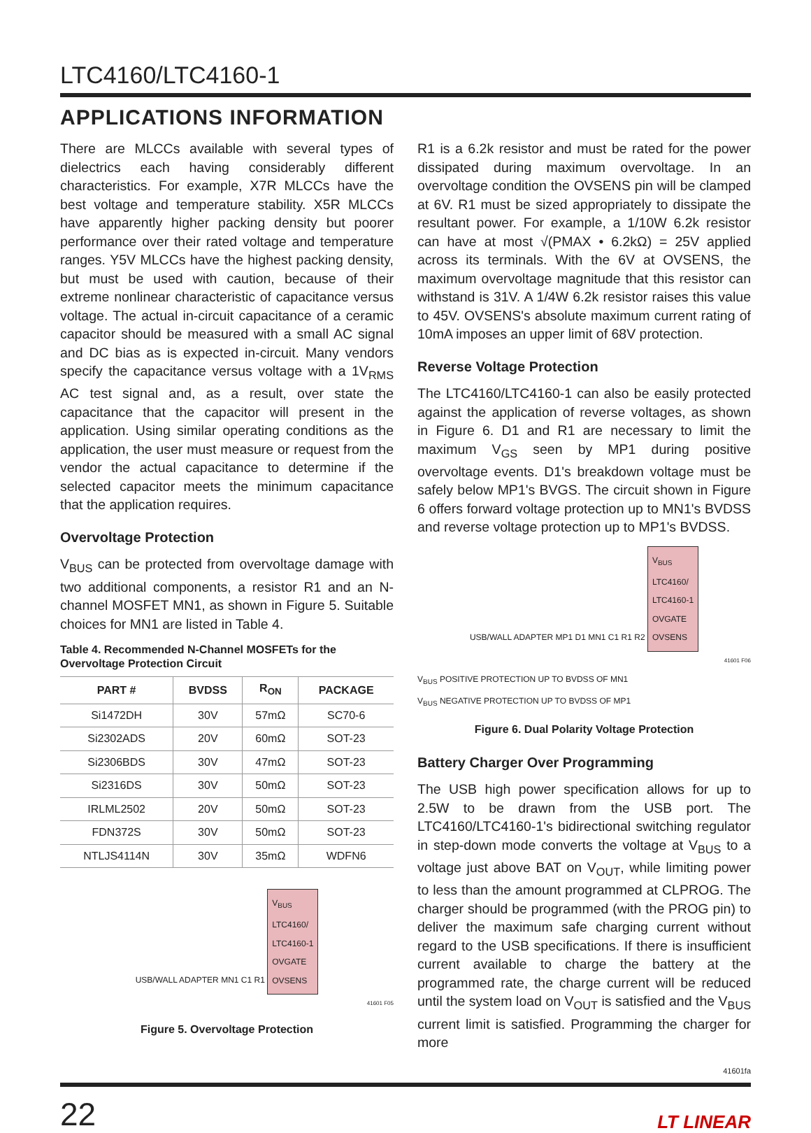LTC4160/LTC4160-1
APPLICATIONS INFORMATION
There are MLCCs available with several types of dielectrics each having considerably different characteristics. For example, X7R MLCCs have the best voltage and temperature stability. X5R MLCCs have apparently higher packing density but poorer performance over their rated voltage and temperature ranges. Y5V MLCCs have the highest packing density, but must be used with caution, because of their extreme nonlinear characteristic of capacitance versus voltage. The actual in-circuit capacitance of a ceramic capacitor should be measured with a small AC signal and DC bias as is expected in-circuit. Many vendors specify the capacitance versus voltage with a 1V<sub>RMS</sub> AC test signal and, as a result, over state the capacitance that the capacitor will present in the application. Using similar operating conditions as the application, the user must measure or request from the vendor the actual capacitance to determine if the selected capacitor meets the minimum capacitance that the application requires.
Overvoltage Protection
V<sub>BUS</sub> can be protected from overvoltage damage with two additional components, a resistor R1 and an N-channel MOSFET MN1, as shown in Figure 5. Suitable choices for MN1 are listed in Table 4.
Table 4. Recommended N-Channel MOSFETs for the Overvoltage Protection Circuit
| PART # | BVDSS | R<sub>ON</sub> | PACKAGE |
| --- | --- | --- | --- |
| Si1472DH | 30V | 57mΩ | SC70-6 |
| Si2302ADS | 20V | 60mΩ | SOT-23 |
| Si2306BDS | 30V | 47mΩ | SOT-23 |
| Si2316DS | 30V | 50mΩ | SOT-23 |
| IRLML2502 | 20V | 50mΩ | SOT-23 |
| FDN372S | 30V | 50mΩ | SOT-23 |
| NTLJS4114N | 30V | 35mΩ | WDFN6 |
USB/WALL ADAPTER MN1 C1 R1 V<sub>BUS</sub>
LTC4160/
LTC4160-1
OVGATE
OVSENS
41601 F05
Figure 5. Overvoltage Protection
R1 is a 6.2k resistor and must be rated for the power dissipated during maximum overvoltage. In an overvoltage condition the OVSENS pin will be clamped at 6V. R1 must be sized appropriately to dissipate the resultant power. For example, a 1/10W 6.2k resistor can have at most √(PMAX • 6.2kΩ) = 25V applied across its terminals. With the 6V at OVSENS, the maximum overvoltage magnitude that this resistor can withstand is 31V. A 1/4W 6.2k resistor raises this value to 45V. OVSENS's absolute maximum current rating of 10mA imposes an upper limit of 68V protection.
Reverse Voltage Protection
The LTC4160/LTC4160-1 can also be easily protected against the application of reverse voltages, as shown in Figure 6. D1 and R1 are necessary to limit the maximum V<sub>GS</sub> seen by MP1 during positive overvoltage events. D1's breakdown voltage must be safely below MP1's BVGS. The circuit shown in Figure 6 offers forward voltage protection up to MN1's BVDSS and reverse voltage protection up to MP1's BVDSS.
USB/WALL ADAPTER MP1 D1 MN1 C1 R1 R2 V<sub>BUS</sub>
LTC4160/
LTC4160-1
OVGATE
OVSENS
41601 F06
V<sub>BUS</sub> POSITIVE PROTECTION UP TO BVDSS OF MN1
V<sub>BUS</sub> NEGATIVE PROTECTION UP TO BVDSS OF MP1
Figure 6. Dual Polarity Voltage Protection
Battery Charger Over Programming
The USB high power specification allows for up to 2.5W to be drawn from the USB port. The LTC4160/LTC4160-1's bidirectional switching regulator in step-down mode converts the voltage at V<sub>BUS</sub> to a voltage just above BAT on V<sub>OUT</sub>, while limiting power to less than the amount programmed at CLPROG. The charger should be programmed (with the PROG pin) to deliver the maximum safe charging current without regard to the USB specifications. If there is insufficient current available to charge the battery at the programmed rate, the charge current will be reduced until the system load on V<sub>OUT</sub> is satisfied and the V<sub>BUS</sub> current limit is satisfied. Programming the charger for more
41601fa
22 LT LINEAR